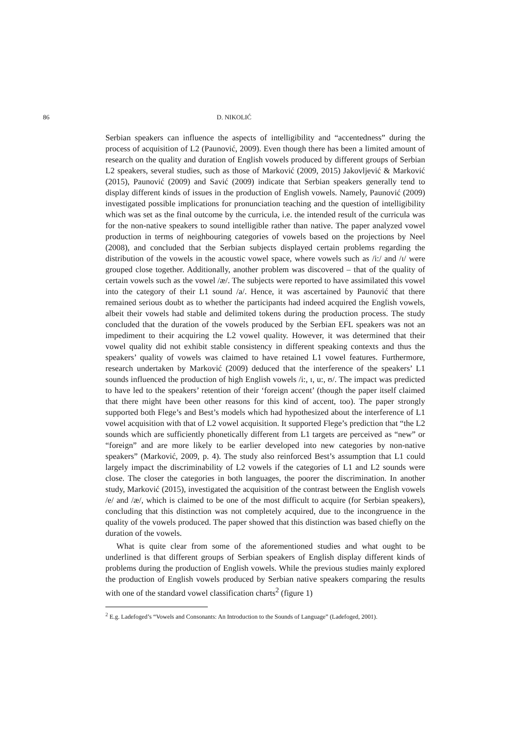86 D. NIKOLIĆ
Serbian speakers can influence the aspects of intelligibility and “accentedness” during the process of acquisition of L2 (Paunović, 2009). Even though there has been a limited amount of research on the quality and duration of English vowels produced by different groups of Serbian L2 speakers, several studies, such as those of Marković (2009, 2015) Jakovljević & Marković (2015), Paunović (2009) and Savić (2009) indicate that Serbian speakers generally tend to display different kinds of issues in the production of English vowels. Namely, Paunović (2009) investigated possible implications for pronunciation teaching and the question of intelligibility which was set as the final outcome by the curricula, i.e. the intended result of the curricula was for the non-native speakers to sound intelligible rather than native. The paper analyzed vowel production in terms of neighbouring categories of vowels based on the projections by Neel (2008), and concluded that the Serbian subjects displayed certain problems regarding the distribution of the vowels in the acoustic vowel space, where vowels such as /i:/ and /ɪ/ were grouped close together. Additionally, another problem was discovered – that of the quality of certain vowels such as the vowel /æ/. The subjects were reported to have assimilated this vowel into the category of their L1 sound /a/. Hence, it was ascertained by Paunović that there remained serious doubt as to whether the participants had indeed acquired the English vowels, albeit their vowels had stable and delimited tokens during the production process. The study concluded that the duration of the vowels produced by the Serbian EFL speakers was not an impediment to their acquiring the L2 vowel quality. However, it was determined that their vowel quality did not exhibit stable consistency in different speaking contexts and thus the speakers’ quality of vowels was claimed to have retained L1 vowel features. Furthermore, research undertaken by Marković (2009) deduced that the interference of the speakers’ L1 sounds influenced the production of high English vowels /i:, ɪ, u:, ʊ/. The impact was predicted to have led to the speakers’ retention of their ‘foreign accent’ (though the paper itself claimed that there might have been other reasons for this kind of accent, too). The paper strongly supported both Flege’s and Best’s models which had hypothesized about the interference of L1 vowel acquisition with that of L2 vowel acquisition. It supported Flege’s prediction that “the L2 sounds which are sufficiently phonetically different from L1 targets are perceived as “new” or “foreign” and are more likely to be earlier developed into new categories by non-native speakers” (Marković, 2009, p. 4). The study also reinforced Best’s assumption that L1 could largely impact the discriminability of L2 vowels if the categories of L1 and L2 sounds were close. The closer the categories in both languages, the poorer the discrimination. In another study, Marković (2015), investigated the acquisition of the contrast between the English vowels /e/ and /æ/, which is claimed to be one of the most difficult to acquire (for Serbian speakers), concluding that this distinction was not completely acquired, due to the incongruence in the quality of the vowels produced. The paper showed that this distinction was based chiefly on the duration of the vowels.
What is quite clear from some of the aforementioned studies and what ought to be underlined is that different groups of Serbian speakers of English display different kinds of problems during the production of English vowels. While the previous studies mainly explored the production of English vowels produced by Serbian native speakers comparing the results with one of the standard vowel classification charts<sup>2</sup> (figure 1)
<sup>2</sup> E.g. Ladefoged’s “Vowels and Consonants: An Introduction to the Sounds of Language” (Ladefoged, 2001).